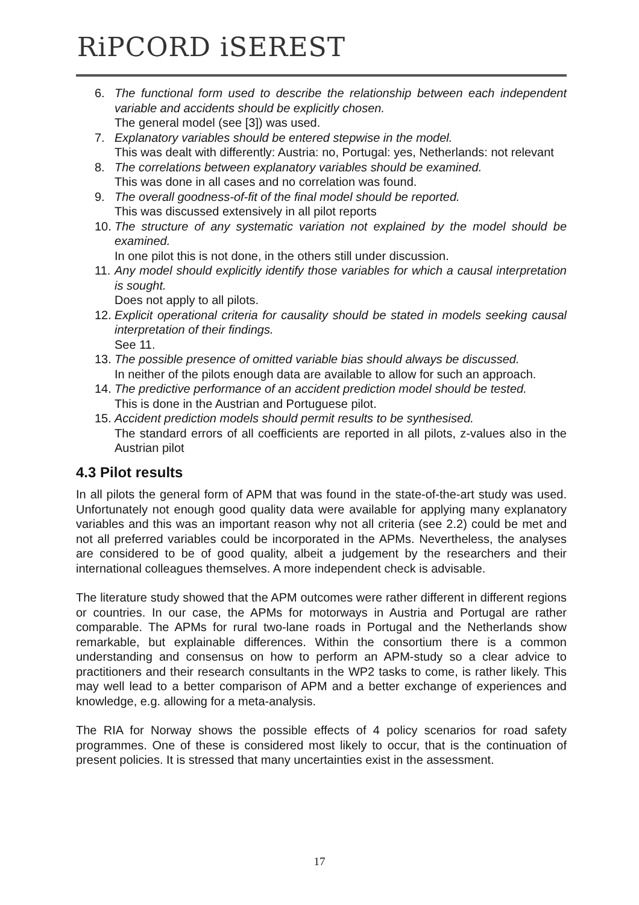RiPCORD iSEREST
6. The functional form used to describe the relationship between each independent variable and accidents should be explicitly chosen.
The general model (see [3]) was used.
7. Explanatory variables should be entered stepwise in the model.
This was dealt with differently: Austria: no, Portugal: yes, Netherlands: not relevant
8. The correlations between explanatory variables should be examined.
This was done in all cases and no correlation was found.
9. The overall goodness-of-fit of the final model should be reported.
This was discussed extensively in all pilot reports
10.
The structure of any systematic variation not explained by the model should be examined.
In one pilot this is not done, in the others still under discussion.
11.
Any model should explicitly identify those variables for which a causal interpretation is sought.
Does not apply to all pilots.
12.
Explicit operational criteria for causality should be stated in models seeking causal interpretation of their findings.
See 11.
13.
The possible presence of omitted variable bias should always be discussed.
In neither of the pilots enough data are available to allow for such an approach.
14.
The predictive performance of an accident prediction model should be tested.
This is done in the Austrian and Portuguese pilot.
15.
Accident prediction models should permit results to be synthesised.
The standard errors of all coefficients are reported in all pilots, z-values also in the Austrian pilot
4.3 Pilot results
In all pilots the general form of APM that was found in the state-of-the-art study was used. Unfortunately not enough good quality data were available for applying many explanatory variables and this was an important reason why not all criteria (see 2.2) could be met and not all preferred variables could be incorporated in the APMs. Nevertheless, the analyses are considered to be of good quality, albeit a judgement by the researchers and their international colleagues themselves. A more independent check is advisable.
The literature study showed that the APM outcomes were rather different in different regions or countries. In our case, the APMs for motorways in Austria and Portugal are rather comparable. The APMs for rural two-lane roads in Portugal and the Netherlands show remarkable, but explainable differences. Within the consortium there is a common understanding and consensus on how to perform an APM-study so a clear advice to practitioners and their research consultants in the WP2 tasks to come, is rather likely. This may well lead to a better comparison of APM and a better exchange of experiences and knowledge, e.g. allowing for a meta-analysis.
The RIA for Norway shows the possible effects of 4 policy scenarios for road safety programmes. One of these is considered most likely to occur, that is the continuation of present policies. It is stressed that many uncertainties exist in the assessment.
17